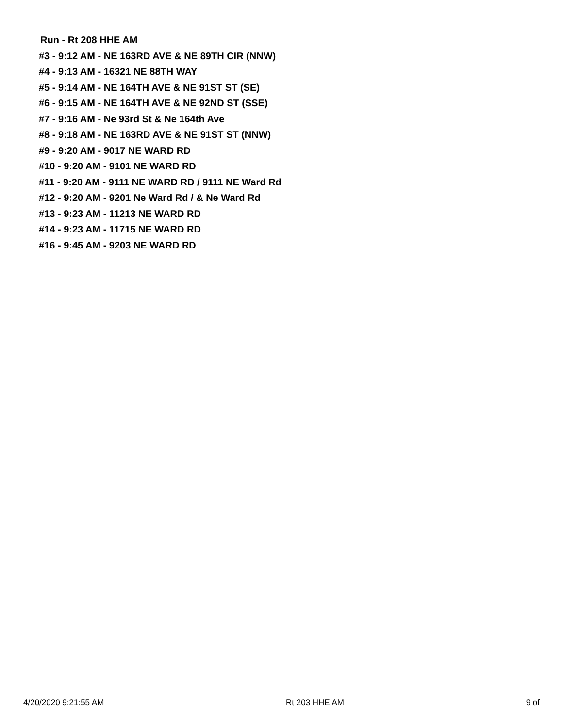Run - Rt 208 HHE AM
#3 - 9:12 AM - NE 163RD AVE & NE 89TH CIR (NNW)
#4 - 9:13 AM - 16321 NE 88TH WAY
#5 - 9:14 AM - NE 164TH AVE & NE 91ST ST (SE)
#6 - 9:15 AM - NE 164TH AVE & NE 92ND ST (SSE)
#7 - 9:16 AM - Ne 93rd St & Ne 164th Ave
#8 - 9:18 AM - NE 163RD AVE & NE 91ST ST (NNW)
#9 - 9:20 AM - 9017 NE WARD RD
#10 - 9:20 AM - 9101 NE WARD RD
#11 - 9:20 AM - 9111 NE WARD RD / 9111 NE Ward Rd
#12 - 9:20 AM - 9201 Ne Ward Rd / & Ne Ward Rd
#13 - 9:23 AM - 11213 NE WARD RD
#14 - 9:23 AM - 11715 NE WARD RD
#16 - 9:45 AM - 9203 NE WARD RD
4/20/2020 9:21:55 AM Rt 203 HHE AM 9 of